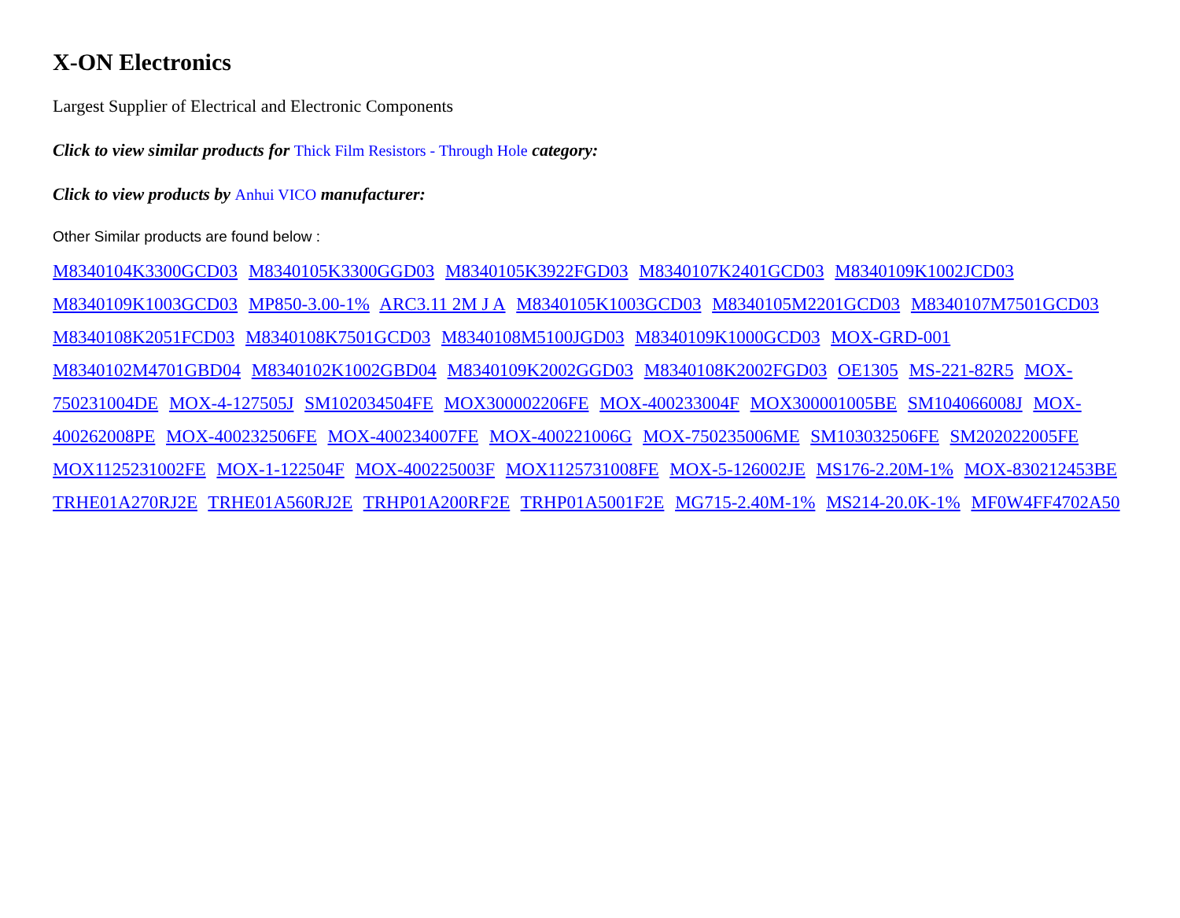X-ON Electronics
Largest Supplier of Electrical and Electronic Components
Click to view similar products for Thick Film Resistors - Through Hole category:
Click to view products by Anhui VICO manufacturer:
Other Similar products are found below :
M8340104K3300GCD03 M8340105K3300GGD03 M8340105K3922FGD03 M8340107K2401GCD03 M8340109K1002JCD03 M8340109K1003GCD03 MP850-3.00-1% ARC3.11 2M J A M8340105K1003GCD03 M8340105M2201GCD03 M8340107M7501GCD03 M8340108K2051FCD03 M8340108K7501GCD03 M8340108M5100JGD03 M8340109K1000GCD03 MOX-GRD-001 M8340102M4701GBD04 M8340102K1002GBD04 M8340109K2002GGD03 M8340108K2002FGD03 OE1305 MS-221-82R5 MOX-750231004DE MOX-4-127505J SM102034504FE MOX300002206FE MOX-400233004F MOX300001005BE SM104066008J MOX-400262008PE MOX-400232506FE MOX-400234007FE MOX-400221006G MOX-750235006ME SM103032506FE SM202022005FE MOX1125231002FE MOX-1-122504F MOX-400225003F MOX1125731008FE MOX-5-126002JE MS176-2.20M-1% MOX-830212453BE TRHE01A270RJ2E TRHE01A560RJ2E TRHP01A200RF2E TRHP01A5001F2E MG715-2.40M-1% MS214-20.0K-1% MF0W4FF4702A50